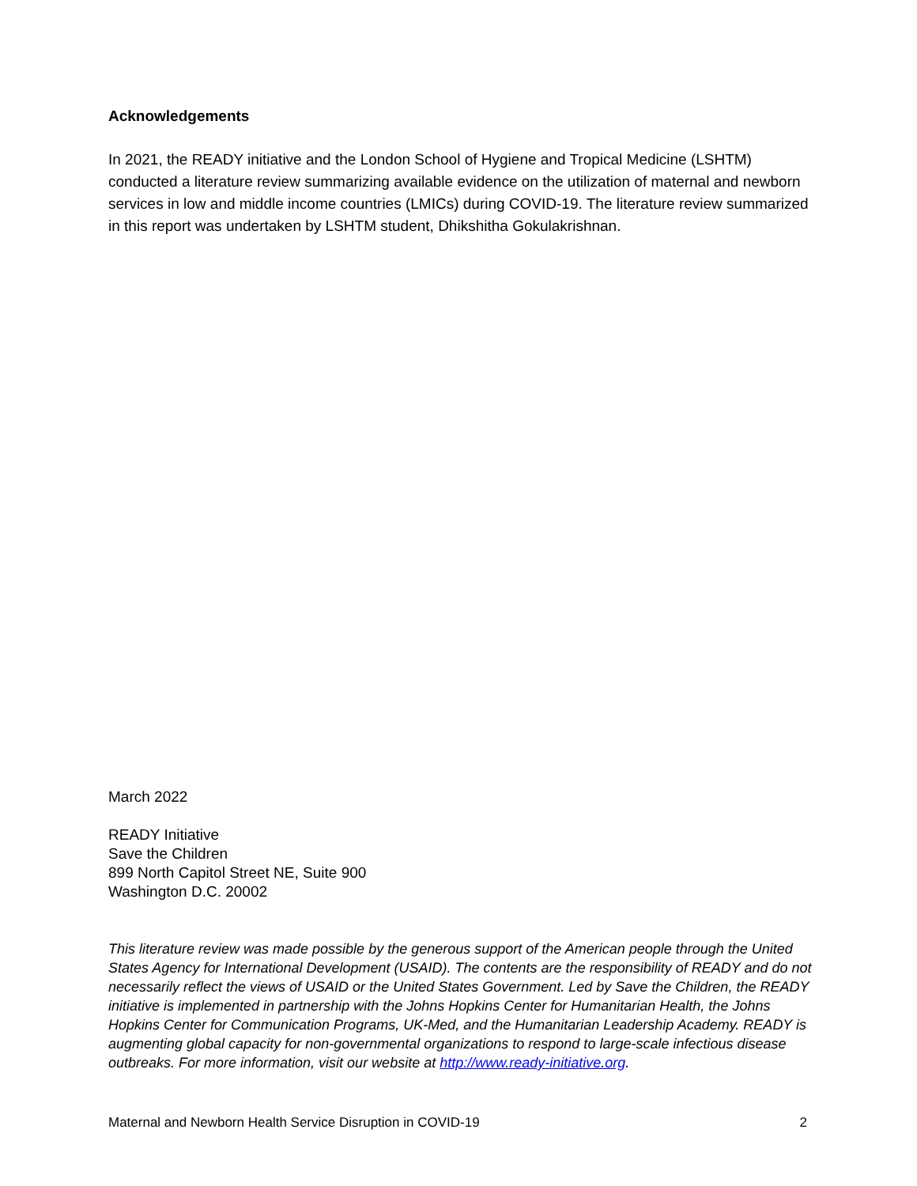Acknowledgements
In 2021, the READY initiative and the London School of Hygiene and Tropical Medicine (LSHTM) conducted a literature review summarizing available evidence on the utilization of maternal and newborn services in low and middle income countries (LMICs) during COVID-19. The literature review summarized in this report was undertaken by LSHTM student, Dhikshitha Gokulakrishnan.
March 2022
READY Initiative
Save the Children
899 North Capitol Street NE, Suite 900
Washington D.C. 20002
This literature review was made possible by the generous support of the American people through the United States Agency for International Development (USAID). The contents are the responsibility of READY and do not necessarily reflect the views of USAID or the United States Government. Led by Save the Children, the READY initiative is implemented in partnership with the Johns Hopkins Center for Humanitarian Health, the Johns Hopkins Center for Communication Programs, UK-Med, and the Humanitarian Leadership Academy. READY is augmenting global capacity for non-governmental organizations to respond to large-scale infectious disease outbreaks. For more information, visit our website at http://www.ready-initiative.org.
Maternal and Newborn Health Service Disruption in COVID-19 2